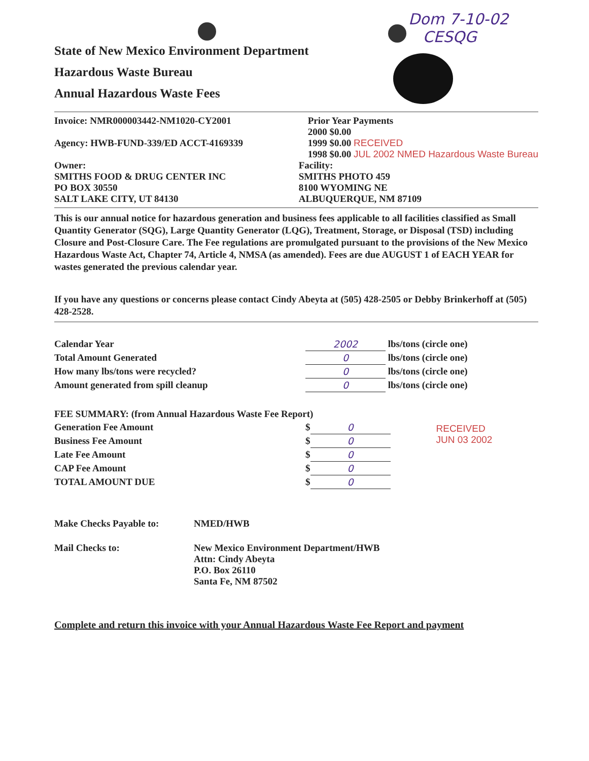Dom 7-10-02
CESQG
State of New Mexico Environment Department
Hazardous Waste Bureau
Annual Hazardous Waste Fees
Invoice: NMR000003442-NM1020-CY2001
Agency: HWB-FUND-339/ED ACCT-4169339
Prior Year Payments
2000 $0.00
1999 $0.00 RECEIVED
1998 $0.00 JUL 2002 NMED Hazardous Waste Bureau
Owner:
SMITHS FOOD & DRUG CENTER INC
PO BOX 30550
SALT LAKE CITY, UT 84130
Facility:
SMITHS PHOTO 459
8100 WYOMING NE
ALBUQUERQUE, NM 87109
This is our annual notice for hazardous generation and business fees applicable to all facilities classified as Small Quantity Generator (SQG), Large Quantity Generator (LQG), Treatment, Storage, or Disposal (TSD) including Closure and Post-Closure Care. The Fee regulations are promulgated pursuant to the provisions of the New Mexico Hazardous Waste Act, Chapter 74, Article 4, NMSA (as amended). Fees are due AUGUST 1 of EACH YEAR for wastes generated the previous calendar year.
If you have any questions or concerns please contact Cindy Abeyta at (505) 428-2505 or Debby Brinkerhoff at (505) 428-2528.
| Calendar Year | 2002 | lbs/tons (circle one) |
| Total Amount Generated | 0 | lbs/tons (circle one) |
| How many lbs/tons were recycled? | 0 | lbs/tons (circle one) |
| Amount generated from spill cleanup | 0 | lbs/tons (circle one) |
| FEE SUMMARY: (from Annual Hazardous Waste Fee Report) | | | |
| Generation Fee Amount | $ | 0 | RECEIVED JUN 03 2002 |
| Business Fee Amount | $ | 0 | |
| Late Fee Amount | $ | 0 | |
| CAP Fee Amount | $ | 0 | |
| TOTAL AMOUNT DUE | $ | 0 | |
| Make Checks Payable to: | NMED/HWB |
| Mail Checks to: | New Mexico Environment Department/HWB Attn: Cindy Abeyta P.O. Box 26110 Santa Fe, NM 87502 |
Complete and return this invoice with your Annual Hazardous Waste Fee Report and payment